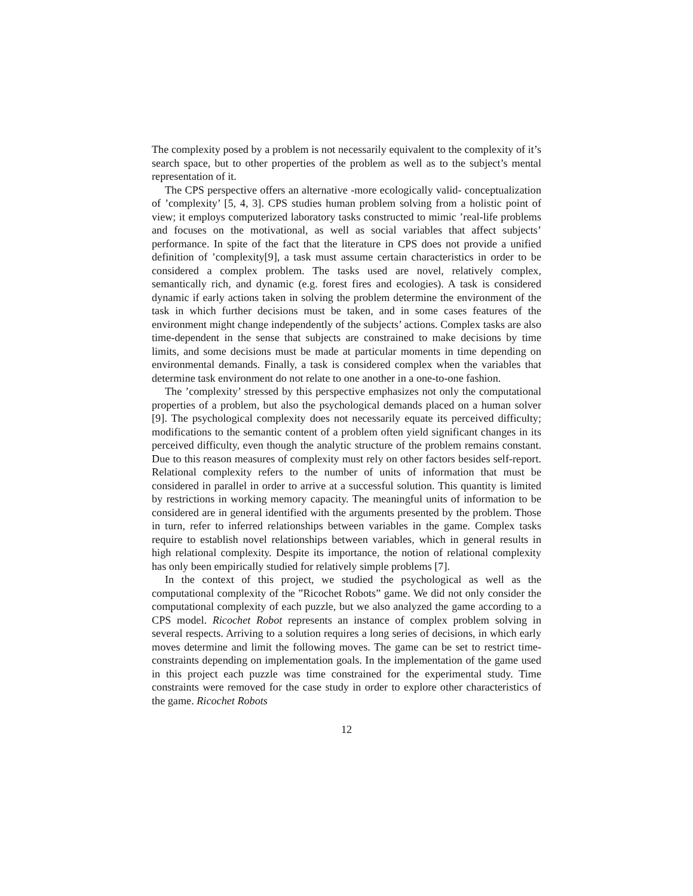The complexity posed by a problem is not necessarily equivalent to the complexity of it’s search space, but to other properties of the problem as well as to the subject’s mental representation of it.
The CPS perspective offers an alternative -more ecologically valid- conceptualization of ’complexity’ [5, 4, 3]. CPS studies human problem solving from a holistic point of view; it employs computerized laboratory tasks constructed to mimic ’real-life problems and focuses on the motivational, as well as social variables that affect subjects’ performance. In spite of the fact that the literature in CPS does not provide a unified definition of ’complexity[9], a task must assume certain characteristics in order to be considered a complex problem. The tasks used are novel, relatively complex, semantically rich, and dynamic (e.g. forest fires and ecologies). A task is considered dynamic if early actions taken in solving the problem determine the environment of the task in which further decisions must be taken, and in some cases features of the environment might change independently of the subjects’ actions. Complex tasks are also time-dependent in the sense that subjects are constrained to make decisions by time limits, and some decisions must be made at particular moments in time depending on environmental demands. Finally, a task is considered complex when the variables that determine task environment do not relate to one another in a one-to-one fashion.
The ’complexity’ stressed by this perspective emphasizes not only the computational properties of a problem, but also the psychological demands placed on a human solver [9]. The psychological complexity does not necessarily equate its perceived difficulty; modifications to the semantic content of a problem often yield significant changes in its perceived difficulty, even though the analytic structure of the problem remains constant. Due to this reason measures of complexity must rely on other factors besides self-report. Relational complexity refers to the number of units of information that must be considered in parallel in order to arrive at a successful solution. This quantity is limited by restrictions in working memory capacity. The meaningful units of information to be considered are in general identified with the arguments presented by the problem. Those in turn, refer to inferred relationships between variables in the game. Complex tasks require to establish novel relationships between variables, which in general results in high relational complexity. Despite its importance, the notion of relational complexity has only been empirically studied for relatively simple problems [7].
In the context of this project, we studied the psychological as well as the computational complexity of the ”Ricochet Robots” game. We did not only consider the computational complexity of each puzzle, but we also analyzed the game according to a CPS model. Ricochet Robot represents an instance of complex problem solving in several respects. Arriving to a solution requires a long series of decisions, in which early moves determine and limit the following moves. The game can be set to restrict time-constraints depending on implementation goals. In the implementation of the game used in this project each puzzle was time constrained for the experimental study. Time constraints were removed for the case study in order to explore other characteristics of the game. Ricochet Robots
12